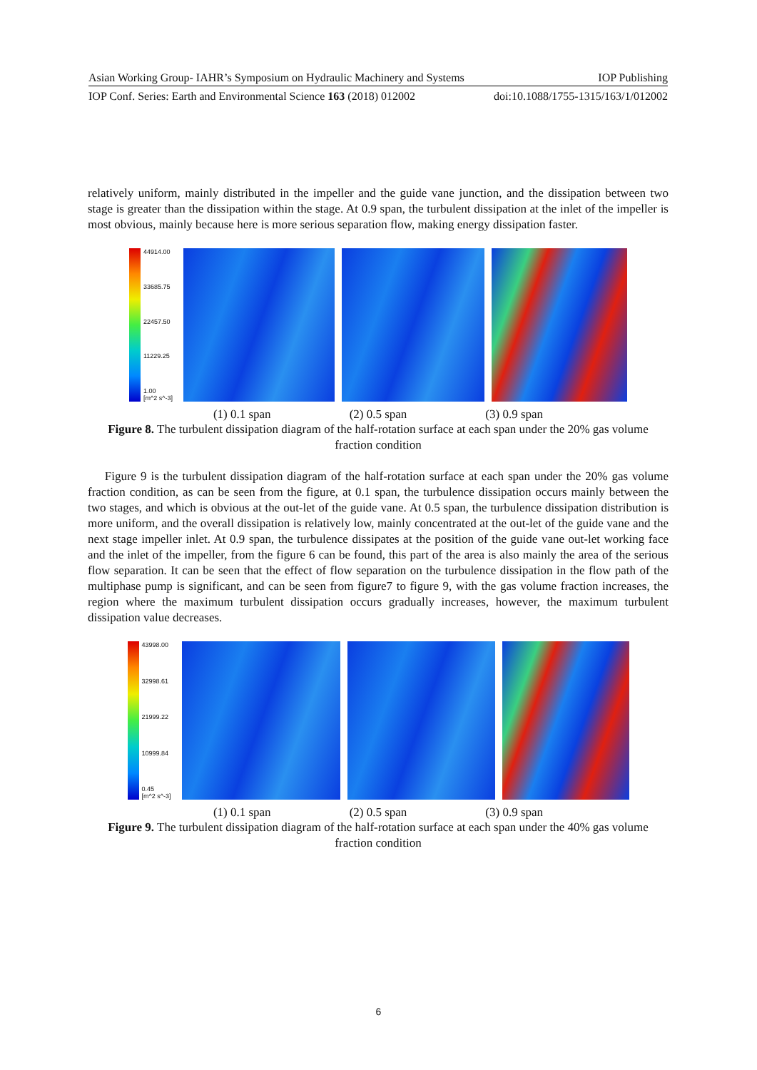Asian Working Group- IAHR’s Symposium on Hydraulic Machinery and Systems IOP Publishing
IOP Conf. Series: Earth and Environmental Science 163 (2018) 012002 doi:10.1088/1755-1315/163/1/012002
relatively uniform, mainly distributed in the impeller and the guide vane junction, and the dissipation between two stage is greater than the dissipation within the stage. At 0.9 span, the turbulent dissipation at the inlet of the impeller is most obvious, mainly because here is more serious separation flow, making energy dissipation faster.
44914.00
33685.75
22457.50
11229.25
1.00
[m^2 s^-3]
(1) 0.1 span (2) 0.5 span (3) 0.9 span
Figure 8. The turbulent dissipation diagram of the half-rotation surface at each span under the 20% gas volume fraction condition
Figure 9 is the turbulent dissipation diagram of the half-rotation surface at each span under the 20% gas volume fraction condition, as can be seen from the figure, at 0.1 span, the turbulence dissipation occurs mainly between the two stages, and which is obvious at the out-let of the guide vane. At 0.5 span, the turbulence dissipation distribution is more uniform, and the overall dissipation is relatively low, mainly concentrated at the out-let of the guide vane and the next stage impeller inlet. At 0.9 span, the turbulence dissipates at the position of the guide vane out-let working face and the inlet of the impeller, from the figure 6 can be found, this part of the area is also mainly the area of the serious flow separation. It can be seen that the effect of flow separation on the turbulence dissipation in the flow path of the multiphase pump is significant, and can be seen from figure7 to figure 9, with the gas volume fraction increases, the region where the maximum turbulent dissipation occurs gradually increases, however, the maximum turbulent dissipation value decreases.
43998.00
32998.61
21999.22
10999.84
0.45
[m^2 s^-3]
(1) 0.1 span (2) 0.5 span (3) 0.9 span
Figure 9. The turbulent dissipation diagram of the half-rotation surface at each span under the 40% gas volume fraction condition
6